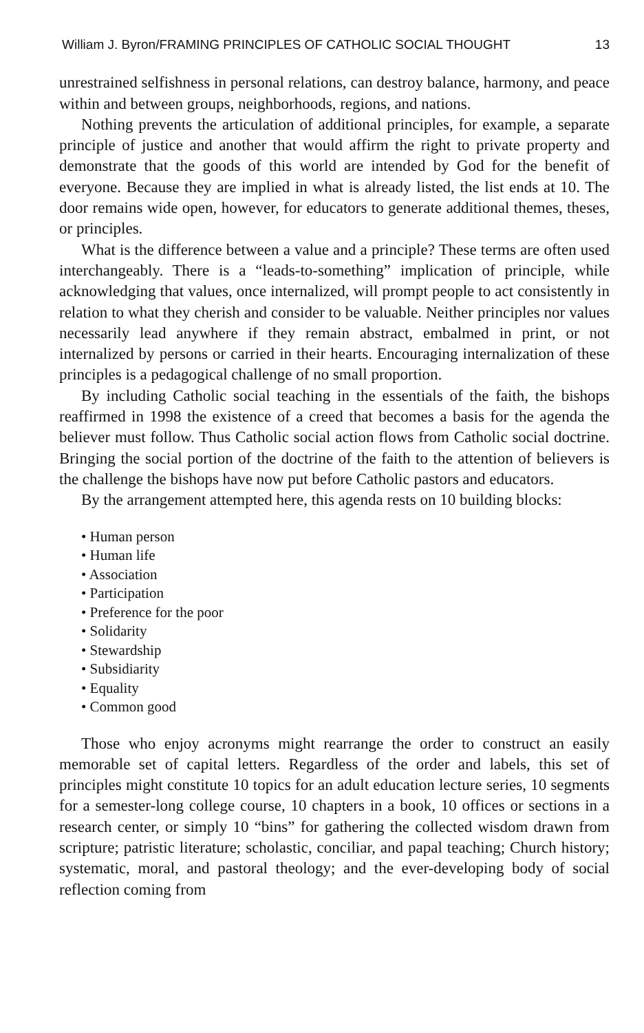William J. Byron/FRAMING PRINCIPLES OF CATHOLIC SOCIAL THOUGHT 13
unrestrained selfishness in personal relations, can destroy balance, harmony, and peace within and between groups, neighborhoods, regions, and nations.
Nothing prevents the articulation of additional principles, for example, a separate principle of justice and another that would affirm the right to private property and demonstrate that the goods of this world are intended by God for the benefit of everyone. Because they are implied in what is already listed, the list ends at 10. The door remains wide open, however, for educators to generate additional themes, theses, or principles.
What is the difference between a value and a principle? These terms are often used interchangeably. There is a “leads-to-something” implication of principle, while acknowledging that values, once internalized, will prompt people to act consistently in relation to what they cherish and consider to be valuable. Neither principles nor values necessarily lead anywhere if they remain abstract, embalmed in print, or not internalized by persons or carried in their hearts. Encouraging internalization of these principles is a pedagogical challenge of no small proportion.
By including Catholic social teaching in the essentials of the faith, the bishops reaffirmed in 1998 the existence of a creed that becomes a basis for the agenda the believer must follow. Thus Catholic social action flows from Catholic social doctrine. Bringing the social portion of the doctrine of the faith to the attention of believers is the challenge the bishops have now put before Catholic pastors and educators.
By the arrangement attempted here, this agenda rests on 10 building blocks:
• Human person
• Human life
• Association
• Participation
• Preference for the poor
• Solidarity
• Stewardship
• Subsidiarity
• Equality
• Common good
Those who enjoy acronyms might rearrange the order to construct an easily memorable set of capital letters. Regardless of the order and labels, this set of principles might constitute 10 topics for an adult education lecture series, 10 segments for a semester-long college course, 10 chapters in a book, 10 offices or sections in a research center, or simply 10 “bins” for gathering the collected wisdom drawn from scripture; patristic literature; scholastic, conciliar, and papal teaching; Church history; systematic, moral, and pastoral theology; and the ever-developing body of social reflection coming from